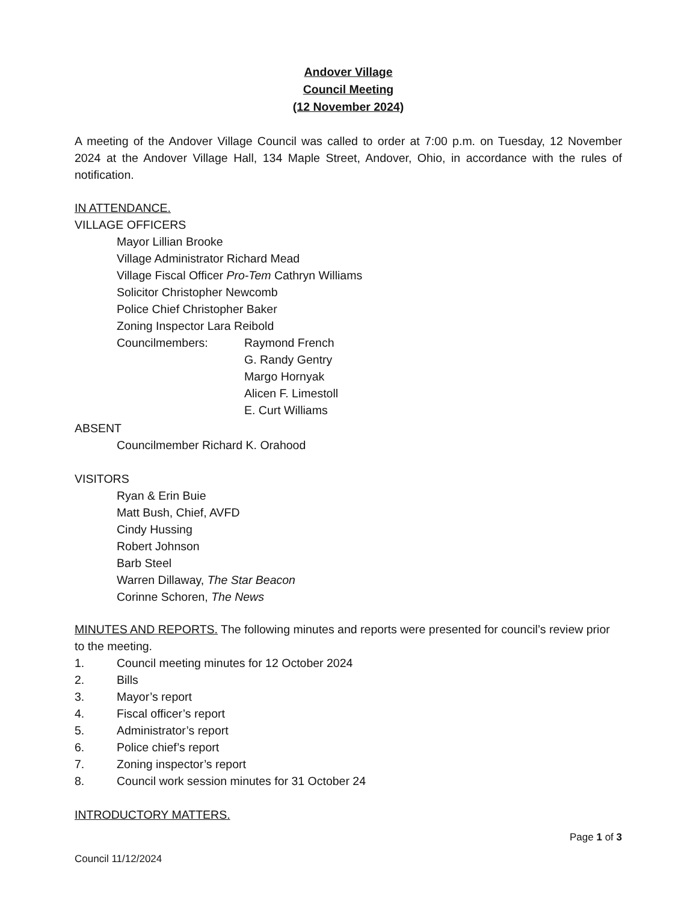Andover Village
Council Meeting
(12 November 2024)
A meeting of the Andover Village Council was called to order at 7:00 p.m. on Tuesday, 12 November 2024 at the Andover Village Hall, 134 Maple Street, Andover, Ohio, in accordance with the rules of notification.
IN ATTENDANCE.
VILLAGE OFFICERS
Mayor Lillian Brooke
Village Administrator Richard Mead
Village Fiscal Officer Pro-Tem Cathryn Williams
Solicitor Christopher Newcomb
Police Chief Christopher Baker
Zoning Inspector Lara Reibold
Councilmembers: Raymond French
G. Randy Gentry
Margo Hornyak
Alicen F. Limestoll
E. Curt Williams
ABSENT
Councilmember Richard K. Orahood
VISITORS
Ryan & Erin Buie
Matt Bush, Chief, AVFD
Cindy Hussing
Robert Johnson
Barb Steel
Warren Dillaway, The Star Beacon
Corinne Schoren, The News
MINUTES AND REPORTS. The following minutes and reports were presented for council’s review prior to the meeting.
1. Council meeting minutes for 12 October 2024
2. Bills
3. Mayor’s report
4. Fiscal officer’s report
5. Administrator’s report
6. Police chief’s report
7. Zoning inspector’s report
8. Council work session minutes for 31 October 24
INTRODUCTORY MATTERS.
Page 1 of 3
Council 11/12/2024